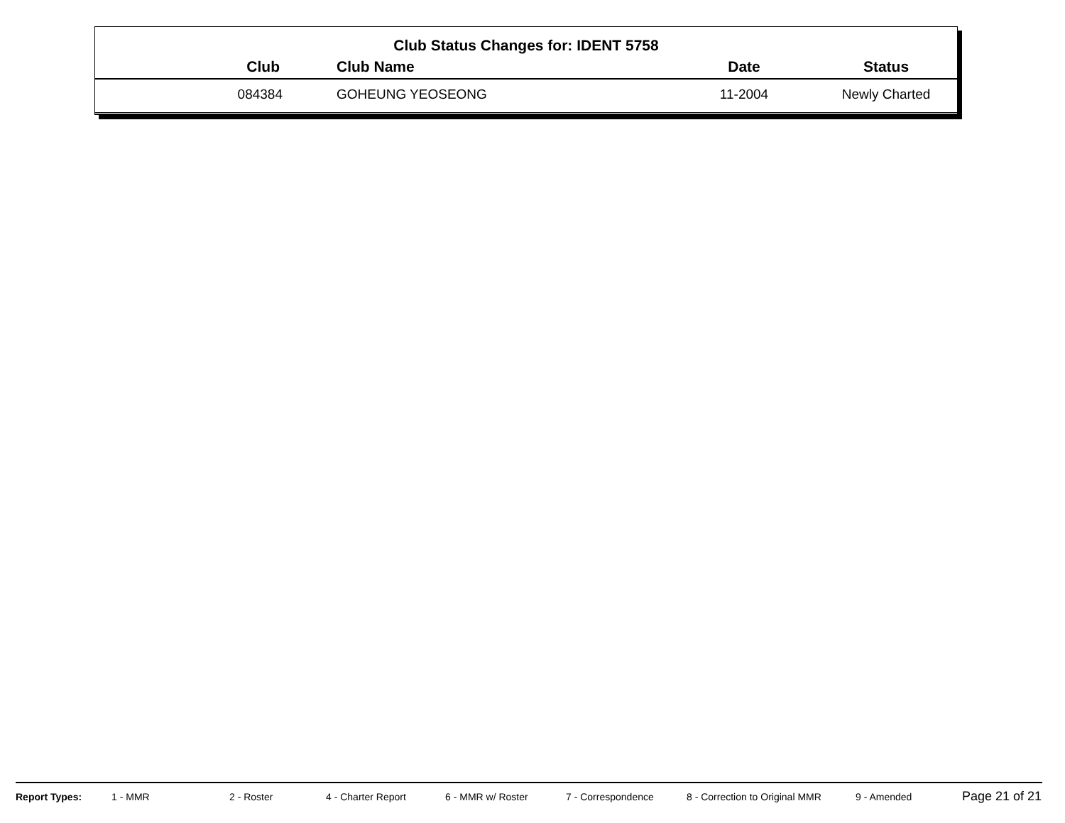Club Status Changes for: IDENT 5758
| Club | Club Name | Date | Status |
| --- | --- | --- | --- |
| 084384 | GOHEUNG YEOSEONG | 11-2004 | Newly Charted |
Report Types: 1 - MMR 2 - Roster 4 - Charter Report 6 - MMR w/ Roster 7 - Correspondence 8 - Correction to Original MMR 9 - Amended Page 21 of 21